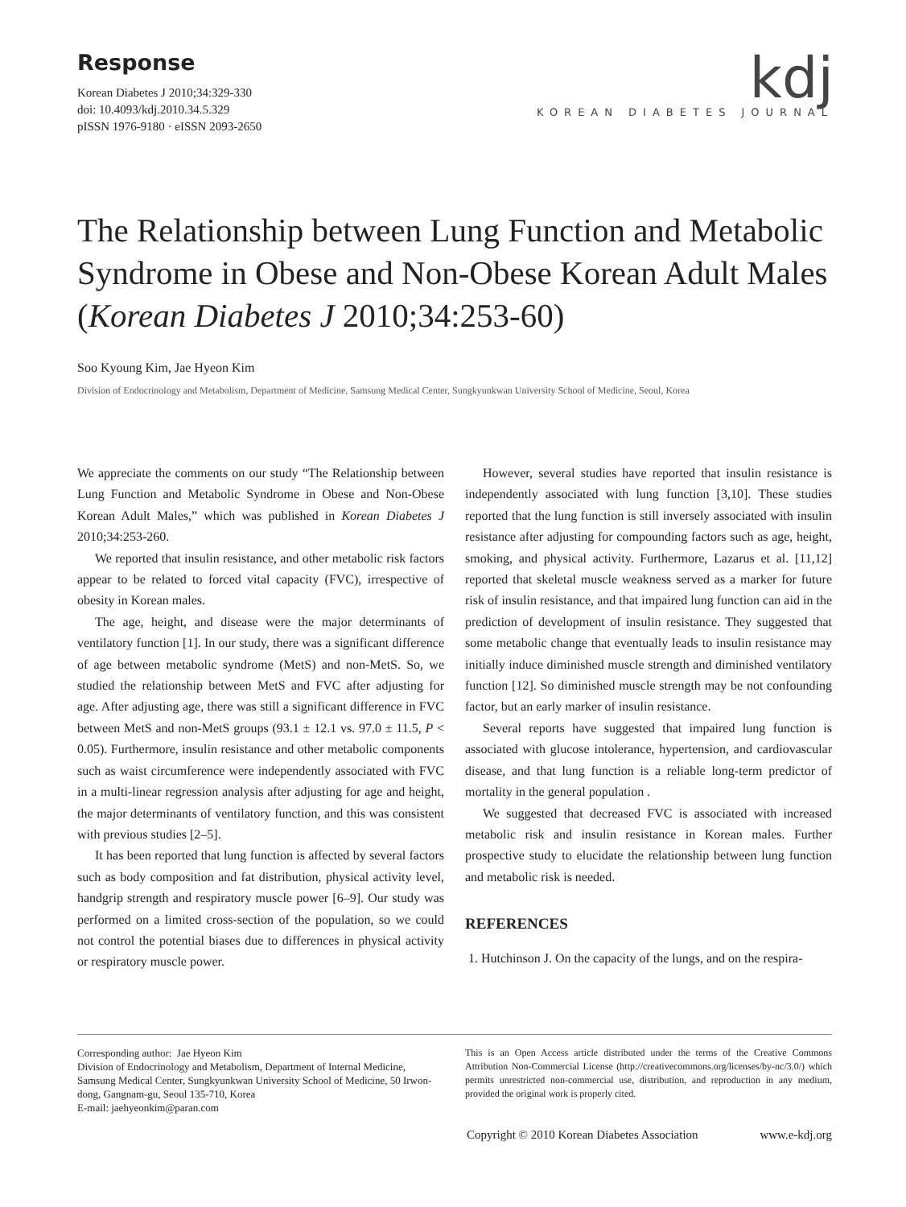Response
Korean Diabetes J 2010;34:329-330
doi: 10.4093/kdj.2010.34.5.329
pISSN 1976-9180 · eISSN 2093-2650
kdj
KOREAN DIABETES JOURNAL
The Relationship between Lung Function and Metabolic Syndrome in Obese and Non-Obese Korean Adult Males (Korean Diabetes J 2010;34:253-60)
Soo Kyoung Kim, Jae Hyeon Kim
Division of Endocrinology and Metabolism, Department of Medicine, Samsung Medical Center, Sungkyunkwan University School of Medicine, Seoul, Korea
We appreciate the comments on our study “The Relationship between Lung Function and Metabolic Syndrome in Obese and Non-Obese Korean Adult Males,” which was published in Korean Diabetes J 2010;34:253-260.
We reported that insulin resistance, and other metabolic risk factors appear to be related to forced vital capacity (FVC), irrespective of obesity in Korean males.
The age, height, and disease were the major determinants of ventilatory function [1]. In our study, there was a significant difference of age between metabolic syndrome (MetS) and non-MetS. So, we studied the relationship between MetS and FVC after adjusting for age. After adjusting age, there was still a significant difference in FVC between MetS and non-MetS groups (93.1 ± 12.1 vs. 97.0 ± 11.5, P < 0.05). Furthermore, insulin resistance and other metabolic components such as waist circumference were independently associated with FVC in a multi-linear regression analysis after adjusting for age and height, the major determinants of ventilatory function, and this was consistent with previous studies [2–5].
It has been reported that lung function is affected by several factors such as body composition and fat distribution, physical activity level, handgrip strength and respiratory muscle power [6–9]. Our study was performed on a limited cross-section of the population, so we could not control the potential biases due to differences in physical activity or respiratory muscle power.
However, several studies have reported that insulin resistance is independently associated with lung function [3,10]. These studies reported that the lung function is still inversely associated with insulin resistance after adjusting for compounding factors such as age, height, smoking, and physical activity. Furthermore, Lazarus et al. [11,12] reported that skeletal muscle weakness served as a marker for future risk of insulin resistance, and that impaired lung function can aid in the prediction of development of insulin resistance. They suggested that some metabolic change that eventually leads to insulin resistance may initially induce diminished muscle strength and diminished ventilatory function [12]. So diminished muscle strength may be not confounding factor, but an early marker of insulin resistance.
Several reports have suggested that impaired lung function is associated with glucose intolerance, hypertension, and cardiovascular disease, and that lung function is a reliable long-term predictor of mortality in the general population .
We suggested that decreased FVC is associated with increased metabolic risk and insulin resistance in Korean males. Further prospective study to elucidate the relationship between lung function and metabolic risk is needed.
REFERENCES
1. Hutchinson J. On the capacity of the lungs, and on the respira-
Corresponding author: Jae Hyeon Kim
Division of Endocrinology and Metabolism, Department of Internal Medicine, Samsung Medical Center, Sungkyunkwan University School of Medicine, 50 Irwon-dong, Gangnam-gu, Seoul 135-710, Korea
E-mail: jaehyeonkim@paran.com
This is an Open Access article distributed under the terms of the Creative Commons Attribution Non-Commercial License (http://creativecommons.org/licenses/by-nc/3.0/) which permits unrestricted non-commercial use, distribution, and reproduction in any medium, provided the original work is properly cited.
Copyright © 2010 Korean Diabetes Association www.e-kdj.org